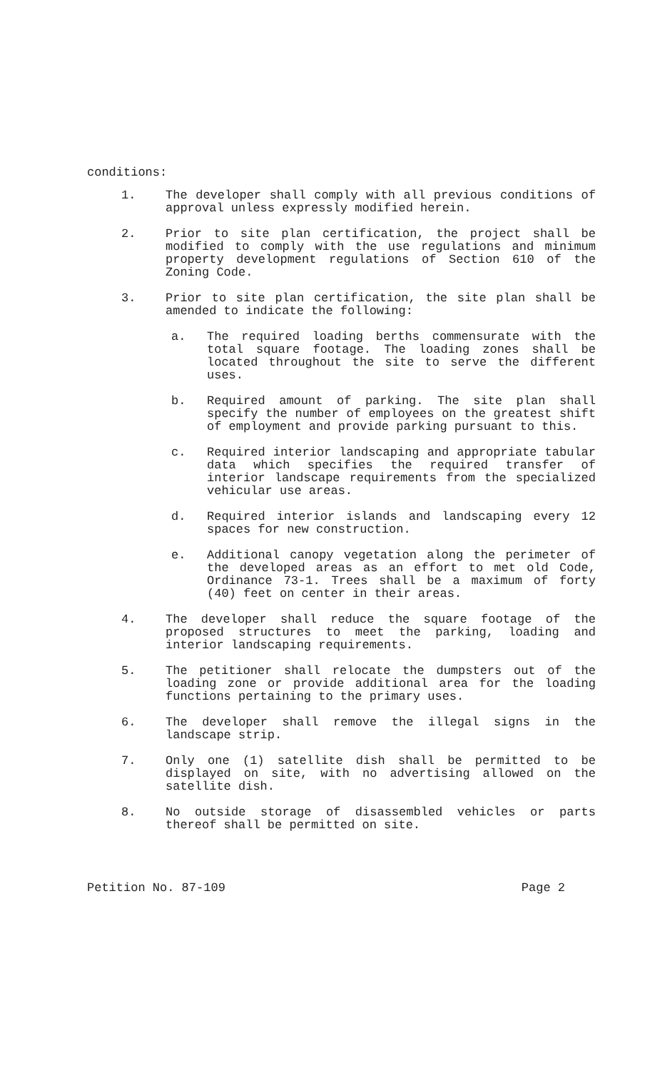conditions:
1. The developer shall comply with all previous conditions of approval unless expressly modified herein.
2. Prior to site plan certification, the project shall be modified to comply with the use regulations and minimum property development regulations of Section 610 of the Zoning Code.
3. Prior to site plan certification, the site plan shall be amended to indicate the following:
a. The required loading berths commensurate with the total square footage. The loading zones shall be located throughout the site to serve the different uses.
b. Required amount of parking. The site plan shall specify the number of employees on the greatest shift of employment and provide parking pursuant to this.
c. Required interior landscaping and appropriate tabular data which specifies the required transfer of interior landscape requirements from the specialized vehicular use areas.
d. Required interior islands and landscaping every 12 spaces for new construction.
e. Additional canopy vegetation along the perimeter of the developed areas as an effort to met old Code, Ordinance 73-1. Trees shall be a maximum of forty (40) feet on center in their areas.
4. The developer shall reduce the square footage of the proposed structures to meet the parking, loading and interior landscaping requirements.
5. The petitioner shall relocate the dumpsters out of the loading zone or provide additional area for the loading functions pertaining to the primary uses.
6. The developer shall remove the illegal signs in the landscape strip.
7. Only one (1) satellite dish shall be permitted to be displayed on site, with no advertising allowed on the satellite dish.
8. No outside storage of disassembled vehicles or parts thereof shall be permitted on site.
Petition No. 87-109 Page 2